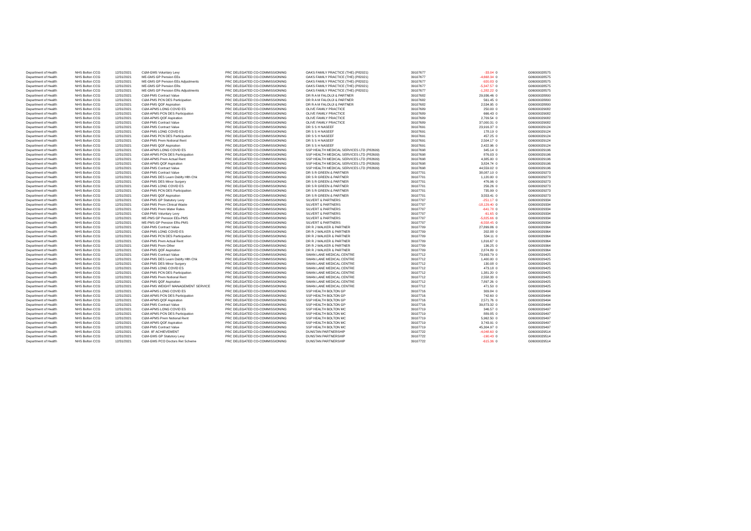| Department of Health | NHS Bolton CCG | 12/31/2021 | C&M-GMS Voluntary Levy | PRC DELEGATED CO-COMMISSIONING | OAKS FAMILY PRACTICE (THE) (P82021) | 39107677 | -33.04 | 0 | G06000028575 |
| Department of Health | NHS Bolton CCG | 12/31/2021 | ME-GMS GP Pension EEs | PRC DELEGATED CO-COMMISSIONING | OAKS FAMILY PRACTICE (THE) (P82021) | 39107677 | -4,668.34 | 0 | G06000028575 |
| Department of Health | NHS Bolton CCG | 12/31/2021 | ME-GMS GP Pension EEs Adjustments | PRC DELEGATED CO-COMMISSIONING | OAKS FAMILY PRACTICE (THE) (P82021) | 39107677 | -920.83 | 0 | G06000028575 |
| Department of Health | NHS Bolton CCG | 12/31/2021 | ME-GMS GP Pension ERs | PRC DELEGATED CO-COMMISSIONING | OAKS FAMILY PRACTICE (THE) (P82021) | 39107677 | -5,347.57 | 0 | G06000028575 |
| Department of Health | NHS Bolton CCG | 12/31/2021 | ME-GMS GP Pension ERs Adjustments | PRC DELEGATED CO-COMMISSIONING | OAKS FAMILY PRACTICE (THE) (P82021) | 39107677 | -1,282.22 | 0 | G06000028575 |
| Department of Health | NHS Bolton CCG | 12/31/2021 | C&M-PMS Contract Value | PRC DELEGATED CO-COMMISSIONING | DR R A M FALOUJI & PARTNER | 39107682 | 29,936.46 | 0 | G06000028800 |
| Department of Health | NHS Bolton CCG | 12/31/2021 | C&M-PMS PCN DES Participation | PRC DELEGATED CO-COMMISSIONING | DR R A M FALOUJI & PARTNER | 39107682 | 561.45 | 0 | G06000028800 |
| Department of Health | NHS Bolton CCG | 12/31/2021 | C&M-PMS QOF Aspiration | PRC DELEGATED CO-COMMISSIONING | DR R A M FALOUJI & PARTNER | 39107682 | 2,534.95 | 0 | G06000028800 |
| Department of Health | NHS Bolton CCG | 12/31/2021 | C&M-APMS LONG COVID ES | PRC DELEGATED CO-COMMISSIONING | OLIVE FAMILY PRACTICE | 39107689 | 250.00 | 0 | G06000029082 |
| Department of Health | NHS Bolton CCG | 12/31/2021 | C&M-APMS PCN DES Participation | PRC DELEGATED CO-COMMISSIONING | OLIVE FAMILY PRACTICE | 39107689 | 666.43 | 0 | G06000029082 |
| Department of Health | NHS Bolton CCG | 12/31/2021 | C&M-APMS QOF Aspiration | PRC DELEGATED CO-COMMISSIONING | OLIVE FAMILY PRACTICE | 39107689 | 2,709.54 | 0 | G06000029082 |
| Department of Health | NHS Bolton CCG | 12/31/2021 | C&M-PMS Contract Value | PRC DELEGATED CO-COMMISSIONING | OLIVE FAMILY PRACTICE | 39107689 | 37,000.31 | 0 | G06000029082 |
| Department of Health | NHS Bolton CCG | 12/31/2021 | C&M-PMS Contract Value | PRC DELEGATED CO-COMMISSIONING | DR S S H NASEEF | 39107691 | 23,916.37 | 0 | G06000029124 |
| Department of Health | NHS Bolton CCG | 12/31/2021 | C&M-PMS LONG COVID ES | PRC DELEGATED CO-COMMISSIONING | DR S S H NASEEF | 39107691 | 178.19 | 0 | G06000029124 |
| Department of Health | NHS Bolton CCG | 12/31/2021 | C&M-PMS PCN DES Participation | PRC DELEGATED CO-COMMISSIONING | DR S S H NASEEF | 39107691 | 457.25 | 0 | G06000029124 |
| Department of Health | NHS Bolton CCG | 12/31/2021 | C&M-PMS Prem Notional Rent | PRC DELEGATED CO-COMMISSIONING | DR S S H NASEEF | 39107691 | 2,504.17 | 0 | G06000029124 |
| Department of Health | NHS Bolton CCG | 12/31/2021 | C&M-PMS QOF Aspiration | PRC DELEGATED CO-COMMISSIONING | DR S S H NASEEF | 39107691 | 2,422.96 | 0 | G06000029124 |
| Department of Health | NHS Bolton CCG | 12/31/2021 | C&M-APMS LONG COVID ES | PRC DELEGATED CO-COMMISSIONING | SSP HEALTH MEDICAL SERVICES LTD (P82609) | 39107698 | 345.14 | 0 | G06000029196 |
| Department of Health | NHS Bolton CCG | 12/31/2021 | C&M-APMS PCN DES Participation | PRC DELEGATED CO-COMMISSIONING | SSP HEALTH MEDICAL SERVICES LTD (P82609) | 39107698 | 876.03 | 0 | G06000029196 |
| Department of Health | NHS Bolton CCG | 12/31/2021 | C&M-APMS Prem Actual Rent | PRC DELEGATED CO-COMMISSIONING | SSP HEALTH MEDICAL SERVICES LTD (P82609) | 39107698 | 4,385.00 | 0 | G06000029196 |
| Department of Health | NHS Bolton CCG | 12/31/2021 | C&M-APMS QOF Aspiration | PRC DELEGATED CO-COMMISSIONING | SSP HEALTH MEDICAL SERVICES LTD (P82609) | 39107698 | 3,824.74 | 0 | G06000029196 |
| Department of Health | NHS Bolton CCG | 12/31/2021 | C&M-PMS Contract Value | PRC DELEGATED CO-COMMISSIONING | SSP HEALTH MEDICAL SERVICES LTD (P82609) | 39107698 | 44,559.02 | 0 | G06000029196 |
| Department of Health | NHS Bolton CCG | 12/31/2021 | C&M-PMS Contract Value | PRC DELEGATED CO-COMMISSIONING | DR S R GREEN & PARTNER | 39107701 | 38,087.10 | 0 | G06000029273 |
| Department of Health | NHS Bolton CCG | 12/31/2021 | C&M-PMS DES Learn Dsblty Hlth Chk | PRC DELEGATED CO-COMMISSIONING | DR S R GREEN & PARTNER | 39107701 | 1,120.00 | 0 | G06000029273 |
| Department of Health | NHS Bolton CCG | 12/31/2021 | C&M-PMS DES Minor Surgery | PRC DELEGATED CO-COMMISSIONING | DR S R GREEN & PARTNER | 39107701 | 476.96 | 0 | G06000029273 |
| Department of Health | NHS Bolton CCG | 12/31/2021 | C&M-PMS LONG COVID ES | PRC DELEGATED CO-COMMISSIONING | DR S R GREEN & PARTNER | 39107701 | 256.26 | 0 | G06000029273 |
| Department of Health | NHS Bolton CCG | 12/31/2021 | C&M-PMS PCN DES Participation | PRC DELEGATED CO-COMMISSIONING | DR S R GREEN & PARTNER | 39107701 | 735.99 | 0 | G06000029273 |
| Department of Health | NHS Bolton CCG | 12/31/2021 | C&M-PMS QOF Aspiration | PRC DELEGATED CO-COMMISSIONING | DR S R GREEN & PARTNER | 39107701 | 3,553.41 | 0 | G06000029273 |
| Department of Health | NHS Bolton CCG | 12/31/2021 | C&M-PMS GP Statutory Levy | PRC DELEGATED CO-COMMISSIONING | SILVERT & PARTNERS | 39107707 | -251.17 | 0 | G06000029334 |
| Department of Health | NHS Bolton CCG | 12/31/2021 | C&M-PMS Prem Clinical Waste | PRC DELEGATED CO-COMMISSIONING | SILVERT & PARTNERS | 39107707 | -18,129.40 | 0 | G06000029334 |
| Department of Health | NHS Bolton CCG | 12/31/2021 | C&M-PMS Prem Water Rates | PRC DELEGATED CO-COMMISSIONING | SILVERT & PARTNERS | 39107707 | -641.78 | 0 | G06000029334 |
| Department of Health | NHS Bolton CCG | 12/31/2021 | C&M-PMS Voluntary Levy | PRC DELEGATED CO-COMMISSIONING | SILVERT & PARTNERS | 39107707 | -61.65 | 0 | G06000029334 |
| Department of Health | NHS Bolton CCG | 12/31/2021 | ME-PMS GP Pension EEs-PMS | PRC DELEGATED CO-COMMISSIONING | SILVERT & PARTNERS | 39107707 | -5,825.66 | 0 | G06000029334 |
| Department of Health | NHS Bolton CCG | 12/31/2021 | ME-PMS GP Pension ERs-PMS | PRC DELEGATED CO-COMMISSIONING | SILVERT & PARTNERS | 39107707 | -6,558.45 | 0 | G06000029334 |
| Department of Health | NHS Bolton CCG | 12/31/2021 | C&M-PMS Contract Value | PRC DELEGATED CO-COMMISSIONING | DR R J WALKER & PARTNER | 39107709 | 27,899.86 | 0 | G06000029364 |
| Department of Health | NHS Bolton CCG | 12/31/2021 | C&M-PMS LONG COVID ES | PRC DELEGATED CO-COMMISSIONING | DR R J WALKER & PARTNER | 39107709 | 202.88 | 0 | G06000029364 |
| Department of Health | NHS Bolton CCG | 12/31/2021 | C&M-PMS PCN DES Participation | PRC DELEGATED CO-COMMISSIONING | DR R J WALKER & PARTNER | 39107709 | 534.11 | 0 | G06000029364 |
| Department of Health | NHS Bolton CCG | 12/31/2021 | C&M-PMS Prem Actual Rent | PRC DELEGATED CO-COMMISSIONING | DR R J WALKER & PARTNER | 39107709 | 1,816.67 | 0 | G06000029364 |
| Department of Health | NHS Bolton CCG | 12/31/2021 | C&M-PMS Prem Other | PRC DELEGATED CO-COMMISSIONING | DR R J WALKER & PARTNER | 39107709 | 136.25 | 0 | G06000029364 |
| Department of Health | NHS Bolton CCG | 12/31/2021 | C&M-PMS QOF Aspiration | PRC DELEGATED CO-COMMISSIONING | DR R J WALKER & PARTNER | 39107709 | 2,874.89 | 0 | G06000029364 |
| Department of Health | NHS Bolton CCG | 12/31/2021 | C&M-PMS Contract Value | PRC DELEGATED CO-COMMISSIONING | SWAN LANE MEDICAL CENTRE | 39107712 | 73,993.79 | 0 | G06000029425 |
| Department of Health | NHS Bolton CCG | 12/31/2021 | C&M-PMS DES Learn Dsblty Hlth Chk | PRC DELEGATED CO-COMMISSIONING | SWAN LANE MEDICAL CENTRE | 39107712 | 1,400.00 | 0 | G06000029425 |
| Department of Health | NHS Bolton CCG | 12/31/2021 | C&M-PMS DES Minor Surgery | PRC DELEGATED CO-COMMISSIONING | SWAN LANE MEDICAL CENTRE | 39107712 | 130.08 | 0 | G06000029425 |
| Department of Health | NHS Bolton CCG | 12/31/2021 | C&M-PMS LONG COVID ES | PRC DELEGATED CO-COMMISSIONING | SWAN LANE MEDICAL CENTRE | 39107712 | 473.18 | 0 | G06000029425 |
| Department of Health | NHS Bolton CCG | 12/31/2021 | C&M-PMS PCN DES Participation | PRC DELEGATED CO-COMMISSIONING | SWAN LANE MEDICAL CENTRE | 39107712 | 1,381.20 | 0 | G06000029425 |
| Department of Health | NHS Bolton CCG | 12/31/2021 | C&M-PMS Prem Notional Rent | PRC DELEGATED CO-COMMISSIONING | SWAN LANE MEDICAL CENTRE | 39107712 | 2,558.33 | 0 | G06000029425 |
| Department of Health | NHS Bolton CCG | 12/31/2021 | C&M-PMS QOF Aspiration | PRC DELEGATED CO-COMMISSIONING | SWAN LANE MEDICAL CENTRE | 39107712 | 7,897.26 | 0 | G06000029425 |
| Department of Health | NHS Bolton CCG | 12/31/2021 | C&M-PMS WEIGHT MANAGEMENT SERVICE | PRC DELEGATED CO-COMMISSIONING | SWAN LANE MEDICAL CENTRE | 39107712 | 471.50 | 0 | G06000029425 |
| Department of Health | NHS Bolton CCG | 12/31/2021 | C&M-APMS LONG COVID ES | PRC DELEGATED CO-COMMISSIONING | SSP HEALTH BOLTON GP | 39107716 | 309.84 | 0 | G06000029494 |
| Department of Health | NHS Bolton CCG | 12/31/2021 | C&M-APMS PCN DES Participation | PRC DELEGATED CO-COMMISSIONING | SSP HEALTH BOLTON GP | 39107716 | 742.60 | 0 | G06000029494 |
| Department of Health | NHS Bolton CCG | 12/31/2021 | C&M-APMS QOF Aspiration | PRC DELEGATED CO-COMMISSIONING | SSP HEALTH BOLTON GP | 39107716 | 2,571.76 | 0 | G06000029494 |
| Department of Health | NHS Bolton CCG | 12/31/2021 | C&M-PMS Contract Value | PRC DELEGATED CO-COMMISSIONING | SSP HEALTH BOLTON GP | 39107716 | 39,873.32 | 0 | G06000029494 |
| Department of Health | NHS Bolton CCG | 12/31/2021 | C&M-APMS LONG COVID ES | PRC DELEGATED CO-COMMISSIONING | SSP HEALTH BOLTON MC | 39107719 | 346.57 | 0 | G06000029497 |
| Department of Health | NHS Bolton CCG | 12/31/2021 | C&M-APMS PCN DES Participation | PRC DELEGATED CO-COMMISSIONING | SSP HEALTH BOLTON MC | 39107719 | 889.85 | 0 | G06000029497 |
| Department of Health | NHS Bolton CCG | 12/31/2021 | C&M-APMS Prem Notional Rent | PRC DELEGATED CO-COMMISSIONING | SSP HEALTH BOLTON MC | 39107719 | 5,962.50 | 0 | G06000029497 |
| Department of Health | NHS Bolton CCG | 12/31/2021 | C&M-APMS QOF Aspiration | PRC DELEGATED CO-COMMISSIONING | SSP HEALTH BOLTON MC | 39107719 | 3,743.91 | 0 | G06000029497 |
| Department of Health | NHS Bolton CCG | 12/31/2021 | C&M-PMS Contract Value | PRC DELEGATED CO-COMMISSIONING | SSP HEALTH BOLTON MC | 39107719 | 45,304.97 | 0 | G06000029497 |
| Department of Health | NHS Bolton CCG | 12/31/2021 | C&M- IIF ACHIEVEMENT | PRC DELEGATED CO-COMMISSIONING | DUNSTAN PARTNERSHIP | 39107722 | -4,048.60 | 0 | G06000029514 |
| Department of Health | NHS Bolton CCG | 12/31/2021 | C&M-GMS GP Statutory Levy | PRC DELEGATED CO-COMMISSIONING | DUNSTAN PARTNERSHIP | 39107722 | -190.43 | 0 | G06000029514 |
| Department of Health | NHS Bolton CCG | 12/31/2021 | C&M-GMS PCO Doctors Ret Scheme | PRC DELEGATED CO-COMMISSIONING | DUNSTAN PARTNERSHIP | 39107722 | -615.36 | 0 | G06000029514 |